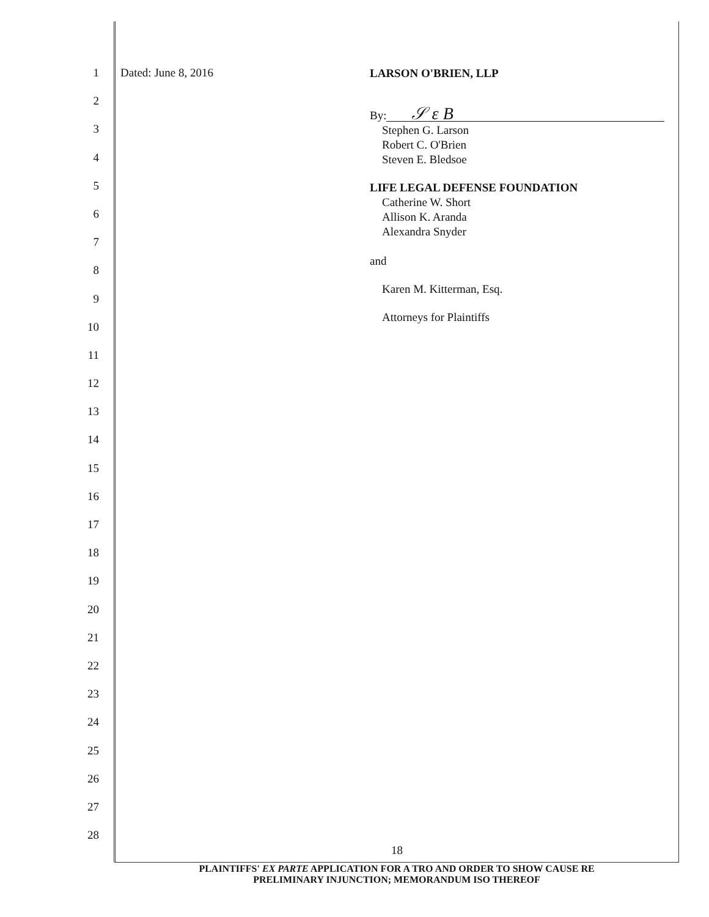1
2
3
4
5
6
7
8
9
10
11
12
13
14
15
16
17
18
19
20
21
22
23
24
25
26
27
28
Dated: June 8, 2016
LARSON O'BRIEN, LLP
By: 𝒮 ε B
Stephen G. Larson
Robert C. O'Brien
Steven E. Bledsoe
LIFE LEGAL DEFENSE FOUNDATION
Catherine W. Short
Allison K. Aranda
Alexandra Snyder
and
Karen M. Kitterman, Esq.
Attorneys for Plaintiffs
18
PLAINTIFFS' EX PARTE APPLICATION FOR A TRO AND ORDER TO SHOW CAUSE RE
PRELIMINARY INJUNCTION; MEMORANDUM ISO THEREOF